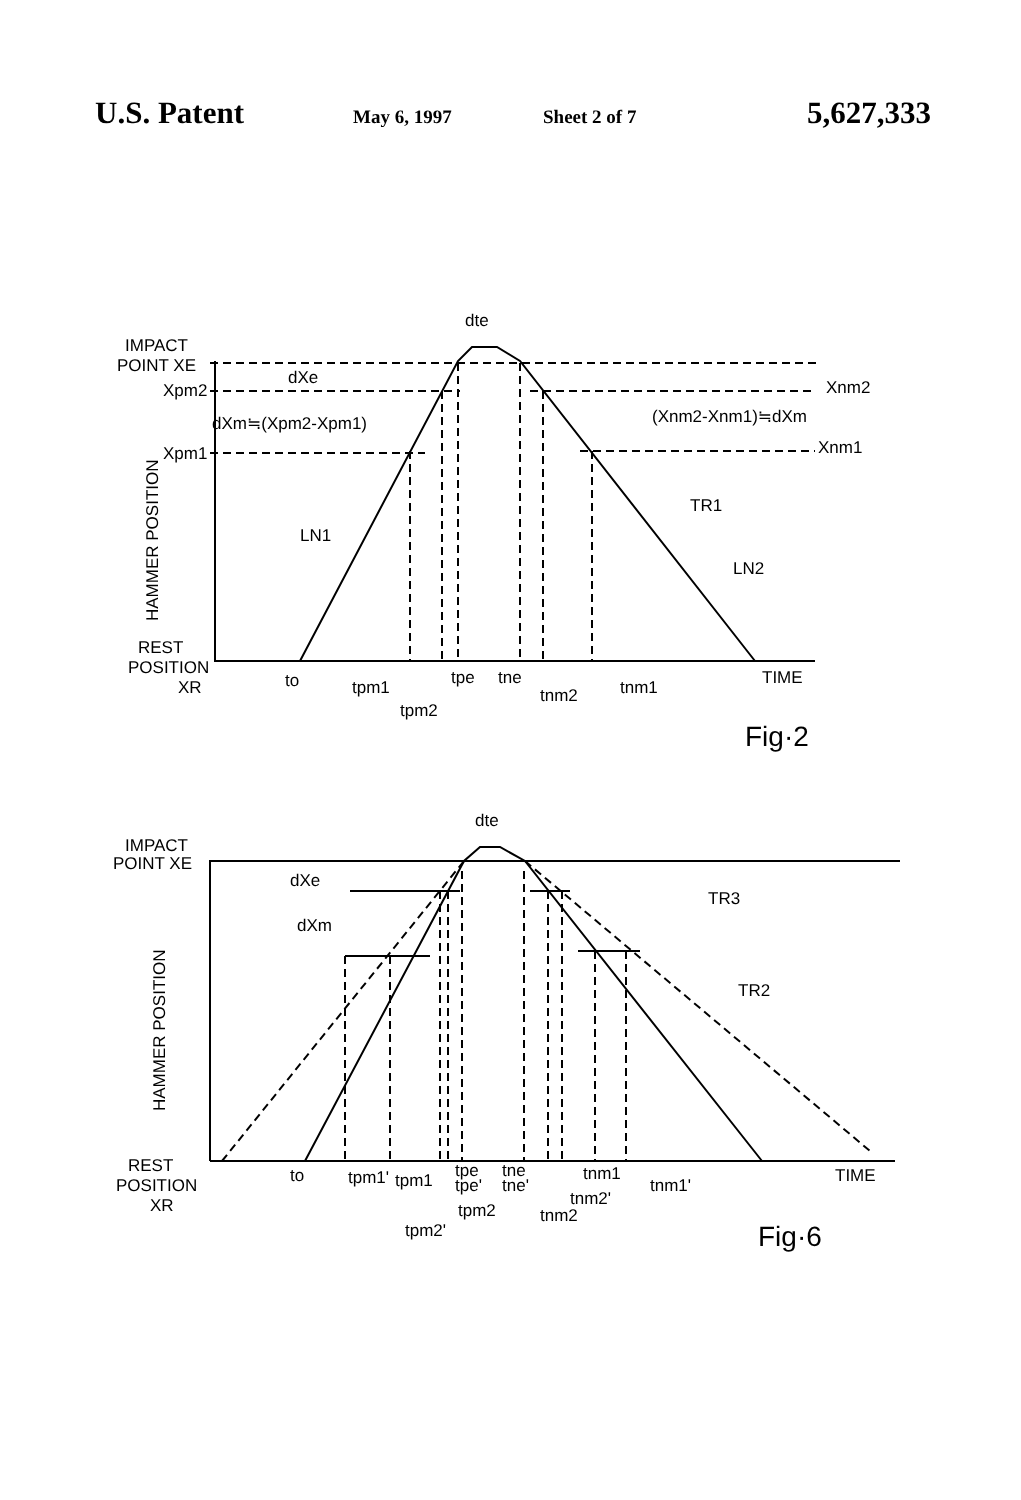U.S. Patent May 6, 1997 Sheet 2 of 7 5,627,333
IMPACT
POINT XE
Xpm2
Xpm1
dXe
dXm≒(Xpm2-Xpm1)
dte
Xnm2
Xnm1
(Xnm2-Xnm1)≒dXm
LN1
TR1
LN2
HAMMER POSITION
REST
POSITION
XR
to
tpm1
tpm2
tpe
tne
tnm2
tnm1
TIME
Fig·2
dte
IMPACT
POINT XE
dXe
dXm
TR3
TR2
HAMMER POSITION
REST
POSITION
XR
to
tpm1'
tpm1
tpe
tpe'
tpm2
tpm2'
tne
tne'
tnm2
tnm2'
tnm1
tnm1'
TIME
Fig·6